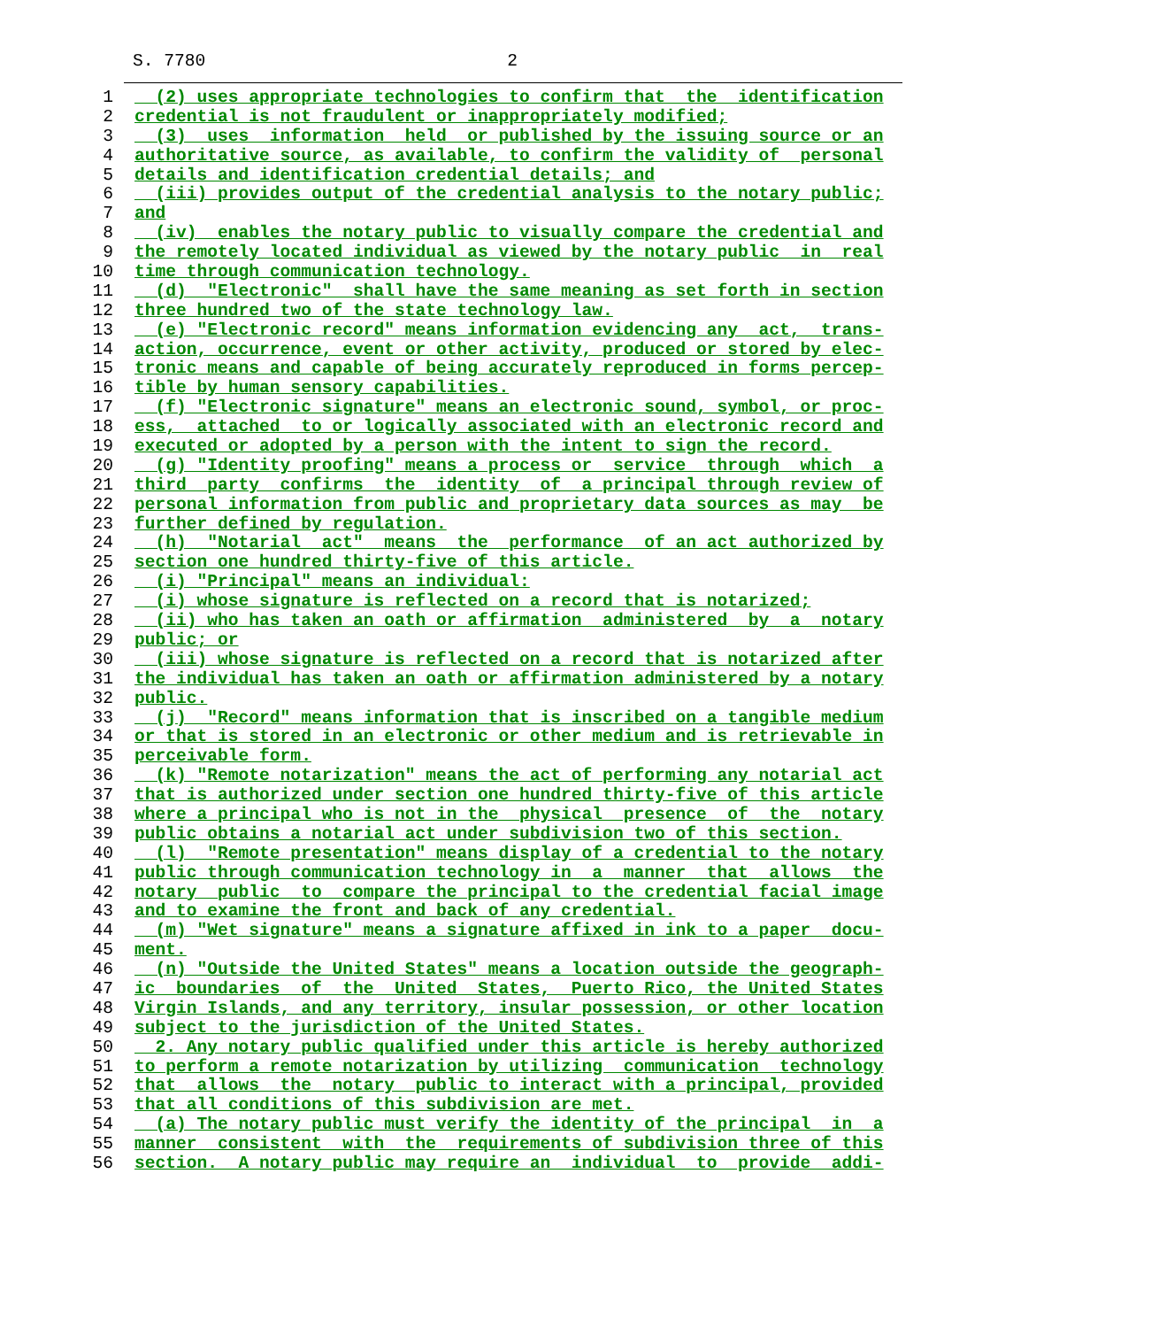S. 7780 2
1 (2) uses appropriate technologies to confirm that the identification
2 credential is not fraudulent or inappropriately modified;
3 (3) uses information held or published by the issuing source or an
4 authoritative source, as available, to confirm the validity of personal
5 details and identification credential details; and
6 (iii) provides output of the credential analysis to the notary public;
7 and
8 (iv) enables the notary public to visually compare the credential and
9 the remotely located individual as viewed by the notary public in real
10 time through communication technology.
11 (d) "Electronic" shall have the same meaning as set forth in section
12 three hundred two of the state technology law.
13 (e) "Electronic record" means information evidencing any act, trans-
14 action, occurrence, event or other activity, produced or stored by elec-
15 tronic means and capable of being accurately reproduced in forms percep-
16 tible by human sensory capabilities.
17 (f) "Electronic signature" means an electronic sound, symbol, or proc-
18 ess, attached to or logically associated with an electronic record and
19 executed or adopted by a person with the intent to sign the record.
20 (g) "Identity proofing" means a process or service through which a
21 third party confirms the identity of a principal through review of
22 personal information from public and proprietary data sources as may be
23 further defined by regulation.
24 (h) "Notarial act" means the performance of an act authorized by
25 section one hundred thirty-five of this article.
26 (i) "Principal" means an individual:
27 (i) whose signature is reflected on a record that is notarized;
28 (ii) who has taken an oath or affirmation administered by a notary
29 public; or
30 (iii) whose signature is reflected on a record that is notarized after
31 the individual has taken an oath or affirmation administered by a notary
32 public.
33 (j) "Record" means information that is inscribed on a tangible medium
34 or that is stored in an electronic or other medium and is retrievable in
35 perceivable form.
36 (k) "Remote notarization" means the act of performing any notarial act
37 that is authorized under section one hundred thirty-five of this article
38 where a principal who is not in the physical presence of the notary
39 public obtains a notarial act under subdivision two of this section.
40 (l) "Remote presentation" means display of a credential to the notary
41 public through communication technology in a manner that allows the
42 notary public to compare the principal to the credential facial image
43 and to examine the front and back of any credential.
44 (m) "Wet signature" means a signature affixed in ink to a paper docu-
45 ment.
46 (n) "Outside the United States" means a location outside the geograph-
47 ic boundaries of the United States, Puerto Rico, the United States
48 Virgin Islands, and any territory, insular possession, or other location
49 subject to the jurisdiction of the United States.
50 2. Any notary public qualified under this article is hereby authorized
51 to perform a remote notarization by utilizing communication technology
52 that allows the notary public to interact with a principal, provided
53 that all conditions of this subdivision are met.
54 (a) The notary public must verify the identity of the principal in a
55 manner consistent with the requirements of subdivision three of this
56 section. A notary public may require an individual to provide addi-